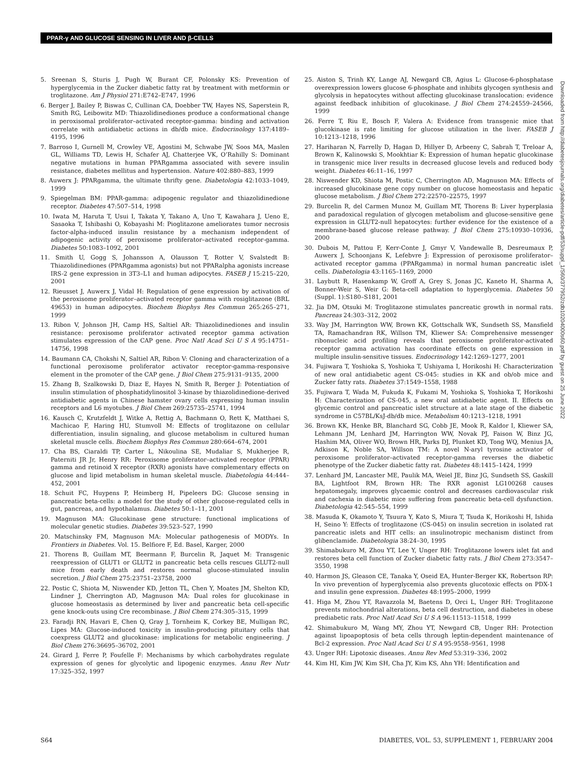PPAR-γ AND GLUCOSE SENSING IN LIVER AND β-CELLS
5. Sreenan S, Sturis J, Pugh W, Burant CF, Polonsky KS: Prevention of hyperglycemia in the Zucker diabetic fatty rat by treatment with metformin or troglitazone. Am J Physiol 271:E742–E747, 1996
6. Berger J, Bailey P, Biswas C, Cullinan CA, Doebber TW, Hayes NS, Saperstein R, Smith RG, Leibowitz MD: Thiazolidinediones produce a conformational change in peroxisomal proliferator–activated receptor-gamma: binding and activation correlate with antidiabetic actions in db/db mice. Endocrinology 137:4189–4195, 1996
7. Barroso I, Gurnell M, Crowley VE, Agostini M, Schwabe JW, Soos MA, Maslen GL, Williams TD, Lewis H, Schafer AJ, Chatterjee VK, O’Rahilly S: Dominant negative mutations in human PPARgamma associated with severe insulin resistance, diabetes mellitus and hypertension. Nature 402:880–883, 1999
8. Auwerx J: PPARgamma, the ultimate thrifty gene. Diabetologia 42:1033–1049, 1999
9. Spiegelman BM: PPAR-gamma: adipogenic regulator and thiazolidinedione receptor. Diabetes 47:507–514, 1998
10. Iwata M, Haruta T, Usui I, Takata Y, Takano A, Uno T, Kawahara J, Ueno E, Sasaoka T, Ishibashi O, Kobayashi M: Pioglitazone ameliorates tumor necrosis factor-alpha-induced insulin resistance by a mechanism independent of adipogenic activity of peroxisome proliferator–activated receptor-gamma. Diabetes 50:1083–1092, 2001
11. Smith U, Gogg S, Johansson A, Olausson T, Rotter V, Svalstedt B: Thiazolidinediones (PPARgamma agonists) but not PPARalpha agonists increase IRS-2 gene expression in 3T3–L1 and human adipocytes. FASEB J 15:215–220, 2001
12. Rieusset J, Auwerx J, Vidal H: Regulation of gene expression by activation of the peroxisome proliferator–activated receptor gamma with rosiglitazone (BRL 49653) in human adipocytes. Biochem Biophys Res Commun 265:265–271, 1999
13. Ribon V, Johnson JH, Camp HS, Saltiel AR: Thiazolidinediones and insulin resistance: peroxisome proliferator activated receptor gamma activation stimulates expression of the CAP gene. Proc Natl Acad Sci U S A 95:14751–14756, 1998
14. Baumann CA, Chokshi N, Saltiel AR, Ribon V: Cloning and characterization of a functional peroxisome proliferator activator receptor-gamma-responsive element in the promoter of the CAP gene. J Biol Chem 275:9131–9135, 2000
15. Zhang B, Szalkowski D, Diaz E, Hayes N, Smith R, Berger J: Potentiation of insulin stimulation of phosphatidylinositol 3-kinase by thiazolidinedione-derived antidiabetic agents in Chinese hamster ovary cells expressing human insulin receptors and L6 myotubes. J Biol Chem 269:25735–25741, 1994
16. Kausch C, Krutzfeldt J, Witke A, Rettig A, Bachmann O, Rett K, Matthaei S, Machicao F, Haring HU, Stumvoll M: Effects of troglitazone on cellular differentiation, insulin signaling, and glucose metabolism in cultured human skeletal muscle cells. Biochem Biophys Res Commun 280:664–674, 2001
17. Cha BS, Ciaraldi TP, Carter L, Nikoulina SE, Mudaliar S, Mukherjee R, Paterniti JR Jr, Henry RR: Peroxisome proliferator–activated receptor (PPAR) gamma and retinoid X receptor (RXR) agonists have complementary effects on glucose and lipid metabolism in human skeletal muscle. Diabetologia 44:444–452, 2001
18. Schuit FC, Huypens P, Heimberg H, Pipeleers DG: Glucose sensing in pancreatic beta-cells: a model for the study of other glucose-regulated cells in gut, pancreas, and hypothalamus. Diabetes 50:1–11, 2001
19. Magnuson MA: Glucokinase gene structure: functional implications of molecular genetic studies. Diabetes 39:523–527, 1990
20. Matschinsky FM, Magnuson MA: Molecular pathogenesis of MODYs. In Frontiers in Diabetes. Vol. 15. Belfiore F, Ed. Basel, Karger, 2000
21. Thorens B, Guillam MT, Beermann F, Burcelin R, Jaquet M: Transgenic reexpression of GLUT1 or GLUT2 in pancreatic beta cells rescues GLUT2-null mice from early death and restores normal glucose-stimulated insulin secretion. J Biol Chem 275:23751–23758, 2000
22. Postic C, Shiota M, Niswender KD, Jetton TL, Chen Y, Moates JM, Shelton KD, Lindner J, Cherrington AD, Magnuson MA: Dual roles for glucokinase in glucose homeostasis as determined by liver and pancreatic beta cell-specific gene knock-outs using Cre recombinase. J Biol Chem 274:305–315, 1999
23. Faradji RN, Havari E, Chen Q, Gray J, Tornheim K, Corkey BE, Mulligan RC, Lipes MA: Glucose-induced toxicity in insulin-producing pituitary cells that coexpress GLUT2 and glucokinase: implications for metabolic engineering. J Biol Chem 276:36695–36702, 2001
24. Girard J, Ferre P, Foufelle F: Mechanisms by which carbohydrates regulate expression of genes for glycolytic and lipogenic enzymes. Annu Rev Nutr 17:325–352, 1997
25. Aiston S, Trinh KY, Lange AJ, Newgard CB, Agius L: Glucose-6-phosphatase overexpression lowers glucose 6-phosphate and inhibits glycogen synthesis and glycolysis in hepatocytes without affecting glucokinase translocation: evidence against feedback inhibition of glucokinase. J Biol Chem 274:24559–24566, 1999
26. Ferre T, Riu E, Bosch F, Valera A: Evidence from transgenic mice that glucokinase is rate limiting for glucose utilization in the liver. FASEB J 10:1213–1218, 1996
27. Hariharan N, Farrelly D, Hagan D, Hillyer D, Arbeeny C, Sabrah T, Treloar A, Brown K, Kalinowski S, Mookhtiar K: Expression of human hepatic glucokinase in transgenic mice liver results in decreased glucose levels and reduced body weight. Diabetes 46:11–16, 1997
28. Niswender KD, Shiota M, Postic C, Cherrington AD, Magnuson MA: Effects of increased glucokinase gene copy number on glucose homeostasis and hepatic glucose metabolism. J Biol Chem 272:22570–22575, 1997
29. Burcelin R, del Carmen Munoz M, Guillam MT, Thorens B: Liver hyperplasia and paradoxical regulation of glycogen metabolism and glucose-sensitive gene expression in GLUT2-null hepatocytes: further evidence for the existence of a membrane-based glucose release pathway. J Biol Chem 275:10930–10936, 2000
30. Dubois M, Pattou F, Kerr-Conte J, Gmyr V, Vandewalle B, Desreumaux P, Auwerx J, Schoonjans K, Lefebvre J: Expression of peroxisome proliferator–activated receptor gamma (PPARgamma) in normal human pancreatic islet cells. Diabetologia 43:1165–1169, 2000
31. Laybutt R, Hasenkamp W, Groff A, Grey S, Jonas JC, Kaneto H, Sharma A, Bonner-Weir S, Weir G: Beta-cell adaptation to hyperglycemia. Diabetes 50 (Suppl. 1):S180–S181, 2001
32. Jia DM, Otsuki M: Troglitazone stimulates pancreatic growth in normal rats. Pancreas 24:303–312, 2002
33. Way JM, Harrington WW, Brown KK, Gottschalk WK, Sundseth SS, Mansfield TA, Ramachandran RK, Willson TM, Kliewer SA: Comprehensive messenger ribonucleic acid profiling reveals that peroxisome proliferator-activated receptor gamma activation has coordinate effects on gene expression in multiple insulin-sensitive tissues. Endocrinology 142:1269–1277, 2001
34. Fujiwara T, Yoshioka S, Yoshioka T, Ushiyama I, Horikoshi H: Characterization of new oral antidiabetic agent CS-045: studies in KK and ob/ob mice and Zucker fatty rats. Diabetes 37:1549–1558, 1988
35. Fujiwara T, Wada M, Fukuda K, Fukami M, Yoshioka S, Yoshioka T, Horikoshi H: Characterization of CS-045, a new oral antidiabetic agent. II. Effects on glycemic control and pancreatic islet structure at a late stage of the diabetic syndrome in C57BL/KsJ-db/db mice. Metabolism 40:1213–1218, 1991
36. Brown KK, Henke BR, Blanchard SG, Cobb JE, Mook R, Kaldor I, Kliewer SA, Lehmann JM, Lenhard JM, Harrington WW, Novak PJ, Faison W, Binz JG, Hashim MA, Oliver WO, Brown HR, Parks DJ, Plunket KD, Tong WQ, Menius JA, Adkison K, Noble SA, Willson TM: A novel N-aryl tyrosine activator of peroxisome proliferator–activated receptor-gamma reverses the diabetic phenotype of the Zucker diabetic fatty rat. Diabetes 48:1415–1424, 1999
37. Lenhard JM, Lancaster ME, Paulik MA, Weiel JE, Binz JG, Sundseth SS, Gaskill BA, Lightfoot RM, Brown HR: The RXR agonist LG100268 causes hepatomegaly, improves glycaemic control and decreases cardiovascular risk and cachexia in diabetic mice suffering from pancreatic beta-cell dysfunction. Diabetologia 42:545–554, 1999
38. Masuda K, Okamoto Y, Tsuura Y, Kato S, Miura T, Tsuda K, Horikoshi H, Ishida H, Seino Y: Effects of troglitazone (CS-045) on insulin secretion in isolated rat pancreatic islets and HIT cells: an insulinotropic mechanism distinct from glibenclamide. Diabetologia 38:24–30, 1995
39. Shimabukuro M, Zhou YT, Lee Y, Unger RH: Troglitazone lowers islet fat and restores beta cell function of Zucker diabetic fatty rats. J Biol Chem 273:3547–3550, 1998
40. Harmon JS, Gleason CE, Tanaka Y, Oseid EA, Hunter-Berger KK, Robertson RP: In vivo prevention of hyperglycemia also prevents glucotoxic effects on PDX-1 and insulin gene expression. Diabetes 48:1995–2000, 1999
41. Higa M, Zhou YT, Ravazzola M, Baetens D, Orci L, Unger RH: Troglitazone prevents mitochondrial alterations, beta cell destruction, and diabetes in obese prediabetic rats. Proc Natl Acad Sci U S A 96:11513–11518, 1999
42. Shimabukuro M, Wang MY, Zhou YT, Newgard CB, Unger RH: Protection against lipoapoptosis of beta cells through leptin-dependent maintenance of Bcl-2 expression. Proc Natl Acad Sci U S A 95:9558–9561, 1998
43. Unger RH: Lipotoxic diseases. Annu Rev Med 53:319–336, 2002
44. Kim HI, Kim JW, Kim SH, Cha JY, Kim KS, Ahn YH: Identification and
Downloaded from http://diabetesjournals.org/diabetes/article-pdf/53/suppl_1/S60/377952/zdb10204000s60.pdf by guest on 25 June 2022
S64 DIABETES, VOL. 53, SUPPLEMENT 1, FEBRUARY 2004